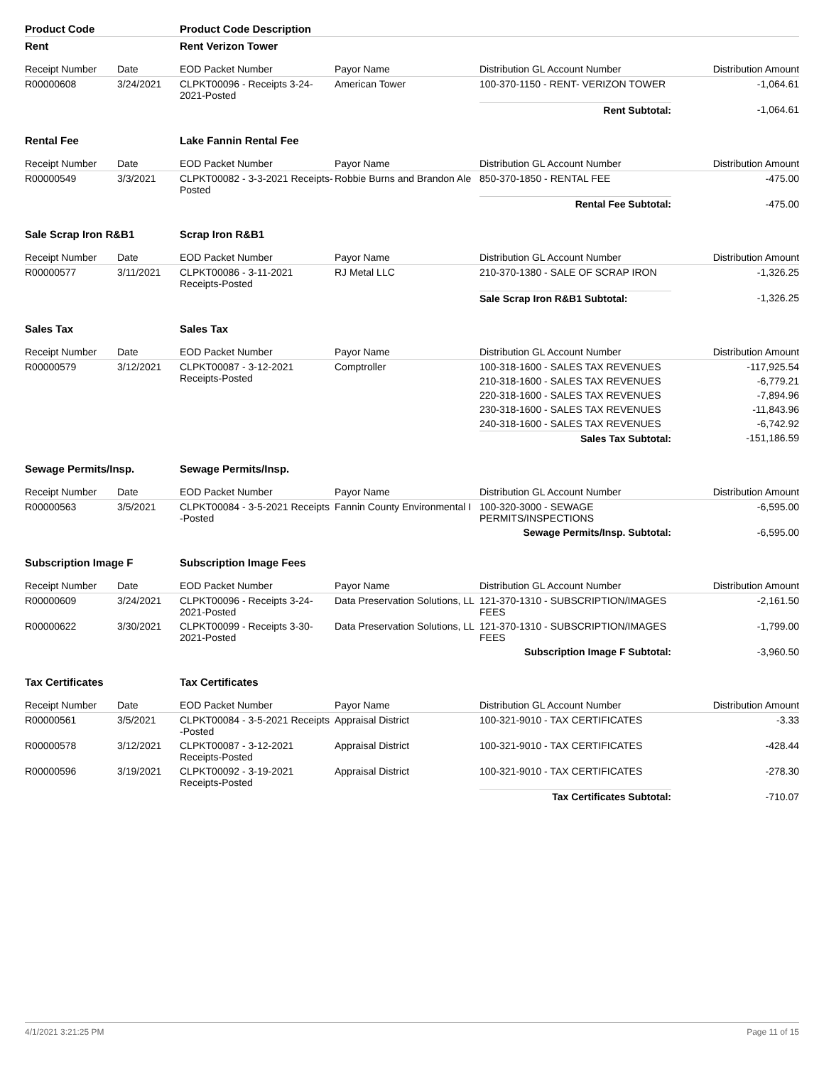| Product Code | | Product Code Description | | | |
| Rent | | Rent Verizon Tower | | | |
| Receipt Number | Date | EOD Packet Number | Payor Name | Distribution GL Account Number | Distribution Amount |
| R00000608 | 3/24/2021 | CLPKT00096 - Receipts 3-24-2021-Posted | American Tower | 100-370-1150 - RENT- VERIZON TOWER | -1,064.61 |
| | | | | Rent Subtotal: | -1,064.61 |
| Rental Fee | | Lake Fannin Rental Fee | | | |
| Receipt Number | Date | EOD Packet Number | Payor Name | Distribution GL Account Number | Distribution Amount |
| R00000549 | 3/3/2021 | CLPKT00082 - 3-3-2021 Receipts-Posted | Robbie Burns and Brandon Ale | 850-370-1850 - RENTAL FEE | -475.00 |
| | | | | Rental Fee Subtotal: | -475.00 |
| Sale Scrap Iron R&B1 | | Scrap Iron R&B1 | | | |
| Receipt Number | Date | EOD Packet Number | Payor Name | Distribution GL Account Number | Distribution Amount |
| R00000577 | 3/11/2021 | CLPKT00086 - 3-11-2021 Receipts-Posted | RJ Metal LLC | 210-370-1380 - SALE OF SCRAP IRON | -1,326.25 |
| | | | | Sale Scrap Iron R&B1 Subtotal: | -1,326.25 |
| Sales Tax | | Sales Tax | | | |
| Receipt Number | Date | EOD Packet Number | Payor Name | Distribution GL Account Number | Distribution Amount |
| R00000579 | 3/12/2021 | CLPKT00087 - 3-12-2021 Receipts-Posted | Comptroller | 100-318-1600 - SALES TAX REVENUES | -117,925.54 |
| | | | | 210-318-1600 - SALES TAX REVENUES | -6,779.21 |
| | | | | 220-318-1600 - SALES TAX REVENUES | -7,894.96 |
| | | | | 230-318-1600 - SALES TAX REVENUES | -11,843.96 |
| | | | | 240-318-1600 - SALES TAX REVENUES | -6,742.92 |
| | | | | Sales Tax Subtotal: | -151,186.59 |
| Sewage Permits/Insp. | | Sewage Permits/Insp. | | | |
| Receipt Number | Date | EOD Packet Number | Payor Name | Distribution GL Account Number | Distribution Amount |
| R00000563 | 3/5/2021 | CLPKT00084 - 3-5-2021 Receipts -Posted | Fannin County Environmental I | 100-320-3000 - SEWAGE PERMITS/INSPECTIONS | -6,595.00 |
| | | | | Sewage Permits/Insp. Subtotal: | -6,595.00 |
| Subscription Image F | | Subscription Image Fees | | | |
| Receipt Number | Date | EOD Packet Number | Payor Name | Distribution GL Account Number | Distribution Amount |
| R00000609 | 3/24/2021 | CLPKT00096 - Receipts 3-24-2021-Posted | Data Preservation Solutions, LL | 121-370-1310 - SUBSCRIPTION/IMAGES FEES | -2,161.50 |
| R00000622 | 3/30/2021 | CLPKT00099 - Receipts 3-30-2021-Posted | Data Preservation Solutions, LL | 121-370-1310 - SUBSCRIPTION/IMAGES FEES | -1,799.00 |
| | | | | Subscription Image F Subtotal: | -3,960.50 |
| Tax Certificates | | Tax Certificates | | | |
| Receipt Number | Date | EOD Packet Number | Payor Name | Distribution GL Account Number | Distribution Amount |
| R00000561 | 3/5/2021 | CLPKT00084 - 3-5-2021 Receipts -Posted | Appraisal District | 100-321-9010 - TAX CERTIFICATES | -3.33 |
| R00000578 | 3/12/2021 | CLPKT00087 - 3-12-2021 Receipts-Posted | Appraisal District | 100-321-9010 - TAX CERTIFICATES | -428.44 |
| R00000596 | 3/19/2021 | CLPKT00092 - 3-19-2021 Receipts-Posted | Appraisal District | 100-321-9010 - TAX CERTIFICATES | -278.30 |
| | | | | Tax Certificates Subtotal: | -710.07 |
4/1/2021 3:21:25 PM Page 11 of 15